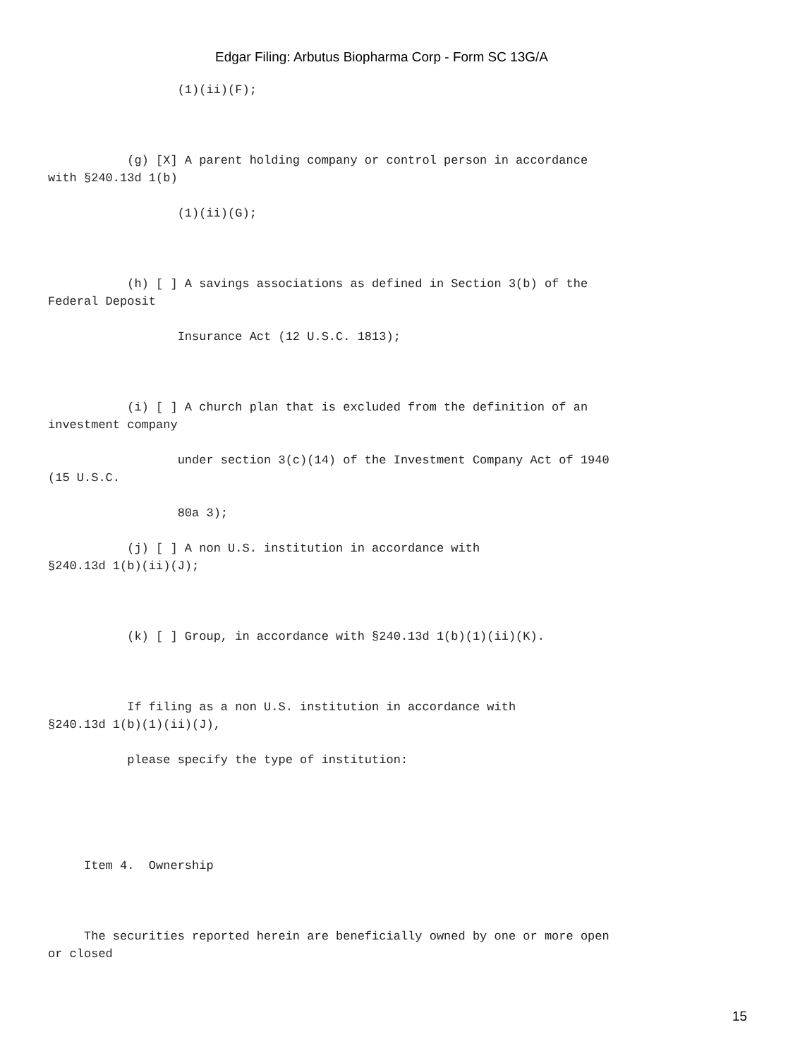Edgar Filing: Arbutus Biopharma Corp - Form SC 13G/A
(1)(ii)(F);
(g) [X] A parent holding company or control person in accordance with §240.13d 1(b)
(1)(ii)(G);
(h) [ ] A savings associations as defined in Section 3(b) of the Federal Deposit
Insurance Act (12 U.S.C. 1813);
(i) [ ] A church plan that is excluded from the definition of an investment company
under section 3(c)(14) of the Investment Company Act of 1940 (15 U.S.C.
80a 3);
(j) [ ] A non U.S. institution in accordance with §240.13d 1(b)(ii)(J);
(k) [ ] Group, in accordance with §240.13d 1(b)(1)(ii)(K).
If filing as a non U.S. institution in accordance with §240.13d 1(b)(1)(ii)(J),
please specify the type of institution:
Item 4. Ownership
The securities reported herein are beneficially owned by one or more open or closed
15